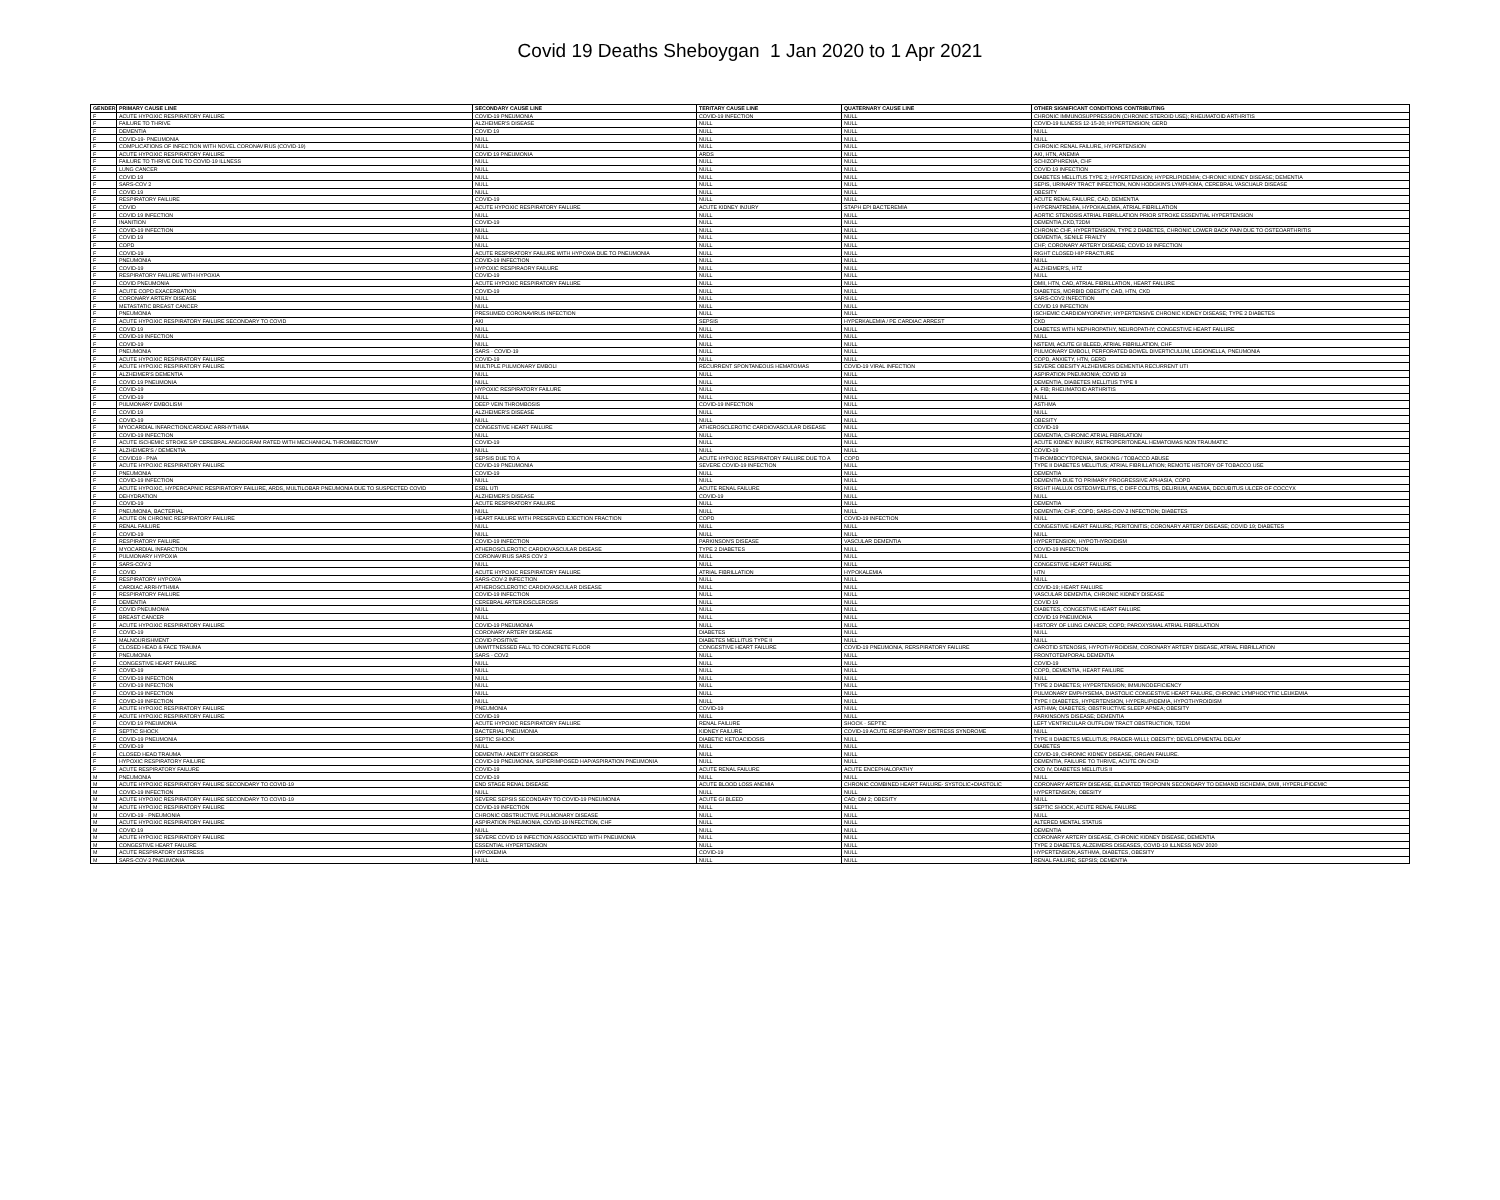Covid 19 Deaths Sheboygan 1 Jan 2020 to 1 Apr 2021
| GENDER | PRIMARY CAUSE LINE | SECONDARY CAUSE LINE | TERITARY CAUSE LINE | QUATERNARY CAUSE LINE | OTHER SIGNIFICANT CONDITIONS CONTRIBUTING |
| --- | --- | --- | --- | --- | --- |
| F | ACUTE HYPOXIC RESPIRATORY FAILURE | COVID-19 PNEUMONIA | COVID-19 INFECTION | NULL | CHRONIC IMMUNOSUPPRESSION (CHRONIC STEROID USE); RHEUMATOID ARTHRITIS |
| F | FAILURE TO THRIVE | ALZHEIMER'S DISEASE | NULL | NULL | COVID-19 ILLNESS 12-15-20; HYPERTENSION; GERD |
| F | DEMENTIA | COVID 19 | NULL | NULL | NULL |
| F | COVID-19- PNEUMONIA | NULL | NULL | NULL | NULL |
| F | COMPLICATIONS OF INFECTION WITH NOVEL CORONAVIRUS (COVID-19) | NULL | NULL | NULL | CHRONIC RENAL FAILURE, HYPERTENSION |
| F | ACUTE HYPOXIC RESPIRATORY FAILURE | COVID 19 PNEUMONIA | ARDS | NULL | AKI, HTN, ANEMIA |
| F | FAILURE TO THRIVE DUE TO COVID-19 ILLNESS | NULL | NULL | NULL | SCHIZOPHRENIA, CHF |
| F | LUNG CANCER | NULL | NULL | NULL | COVID 19 INFECTION |
| F | COVID 19 | NULL | NULL | NULL | DIABETES MELLITUS TYPE 2; HYPERTENSION; HYPERLIPIDEMIA; CHRONIC KIDNEY DISEASE; DEMENTIA |
| F | SARS-COV 2 | NULL | NULL | NULL | SEPIS, URINARY TRACT INFECTION, NON HODGKIN'S LYMPHOMA, CEREBRAL VASCUALR DISEASE |
| F | COVID 19 | NULL | NULL | NULL | OBESITY |
| F | RESPIRATORY FAILURE | COVID-19 | NULL | NULL | ACUTE RENAL FAILURE, CAD, DEMENTIA |
| F | COVID | ACUTE HYPOXIC RESPIRATORY FAILURE | ACUTE KIDNEY INJURY | STAPH EPI BACTEREMIA | HYPERNATREMIA, HYPOKALEMIA, ATRIAL FIBRILLATION |
| F | COVID 19 INFECTION | NULL | NULL | NULL | AORTIC STENOSIS ATRIAL FIBRILLATION PRIOR STROKE ESSENTIAL HYPERTENSION |
| F | INANITION | COVID-19 | NULL | NULL | DEMENTIA,CKD,T2DM |
| F | COVID-19 INFECTION | NULL | NULL | NULL | CHRONIC CHF, HYPERTENSION, TYPE 2 DIABETES, CHRONIC LOWER BACK PAIN DUE TO OSTEOARTHRITIS |
| F | COVID 19 | NULL | NULL | NULL | DEMENTIA, SENILE FRAILTY |
| F | COPD | NULL | NULL | NULL | CHF; CORONARY ARTERY DISEASE; COVID 19 INFECTION |
| F | COVID-19 | ACUTE RESPIRATORY FAILURE WITH HYPOXIA DUE TO PNEUMONIA | NULL | NULL | RIGHT CLOSED HIP FRACTURE |
| F | PNEUMONIA | COVID-19 INFECTION | NULL | NULL | NULL |
| F | COVID-19 | HYPOXIC RESPIRAORY FAILURE | NULL | NULL | ALZHEIMER'S, HTZ |
| F | RESPIRATORY FAILURE WITH HYPOXIA | COVID-19 | NULL | NULL | NULL |
| F | COVID PNEUMONIA | ACUTE HYPOXIC RESPIRATORY FAILURE | NULL | NULL | DMII, HTN, CAD, ATRIAL FIBRILLATION, HEART FAILURE |
| F | ACUTE COPD EXACERBATION | COVID-19 | NULL | NULL | DIABETES, MORBID OBESITY, CAD, HTN, CKD |
| F | CORONARY ARTERY DISEASE | NULL | NULL | NULL | SARS-COV2 INFECTION |
| F | METASTATIC BREAST CANCER | NULL | NULL | NULL | COVID 19 INFECTION |
| F | PNEUMONIA | PRESUMED CORONAVIRUS INFECTION | NULL | NULL | ISCHEMIC CARDIOMYOPATHY; HYPERTENSIVE CHRONIC KIDNEY DISEASE; TYPE 2 DIABETES |
| F | ACUTE HYPOXIC RESPIRATORY FAILURE SECONDARY TO COVID | AKI | SEPSIS | HYPERKALEMIA / PE CARDIAC ARREST | CKD |
| F | COVID 19 | NULL | NULL | NULL | DIABETES WITH NEPHROPATHY, NEUROPATHY; CONGESTIVE HEART FAILURE |
| F | COVID-19 INFECTION | NULL | NULL | NULL | NULL |
| F | COVID-19 | NULL | NULL | NULL | NSTEMI, ACUTE GI BLEED, ATRIAL FIBRILLATION, CHF |
| F | PNEUMONIA | SARS - COVID-19 | NULL | NULL | PULMONARY EMBOLI, PERFORATED BOWEL DIVERTICULUM, LEGIONELLA, PNEUMONIA |
| F | ACUTE HYPOXIC RESPIRATORY FAILURE | COVID-19 | NULL | NULL | COPD, ANXIETY, HTN, GERD |
| F | ACUTE HYPOXIC RESPIRATORY FAILURE | MULTIPLE PULMONARY EMBOLI | RECURRENT SPONTANEOUS HEMATOMAS | COVID-19 VIRAL INFECTION | SEVERE OBESITY ALZHEIMERS DEMENTIA RECURRENT UTI |
| F | ALZHEIMER'S DEMENTIA | NULL | NULL | NULL | ASPIRATION PNEUMONIA; COVID 19 |
| F | COVID 19 PNEUMONIA | NULL | NULL | NULL | DEMENTIA, DIABETES MELLITUS TYPE II |
| F | COVID-19 | HYPOXIC RESPIRATORY FAILURE | NULL | NULL | A. FIB; RHEUMATOID ARTHRITIS |
| F | COVID-19 | NULL | NULL | NULL | NULL |
| F | PULMONARY EMBOLISM | DEEP VEIN THROMBOSIS | COVID-19 INFECTION | NULL | ASTHMA |
| F | COVID 19 | ALZHEIMER'S DISEASE | NULL | NULL | NULL |
| F | COVID-19 | NULL | NULL | NULL | OBESITY |
| F | MYOCARDIAL INFARCTION/CARDIAC ARRHYTHMIA | CONGESTIVE HEART FAILURE | ATHEROSCLEROTIC CARDIOVASCULAR DISEASE | NULL | COVID-19 |
| F | COVID-19 INFECTION | NULL | NULL | NULL | DEMENTIA, CHRONIC ATRIAL FIBRILATION |
| F | ACUTE ISCHEMIC STROKE S/P CEREBRAL ANGIOGRAM RATED WITH MECHANICAL THROMBECTOMY | COVID-19 | NULL | NULL | ACUTE KIDNEY INJURY, RETROPERITONEAL HEMATOMAS NON TRAUMATIC |
| F | ALZHEIMER'S / DEMENTIA | NULL | NULL | NULL | COVID-19 |
| F | COVID19 - PNA | SEPSIS DUE TO A | ACUTE HYPOXIC RESPIRATORY FAILURE DUE TO A | COPD | THROMBOCYTOPENIA, SMOKING / TOBACCO ABUSE |
| F | ACUTE HYPOXIC RESPIRATORY FAILURE | COVID-19 PNEUMONIA | SEVERE COVID-19 INFECTION | NULL | TYPE II DIABETES MELLITUS; ATRIAL FIBRILLATION; REMOTE HISTORY OF TOBACCO USE |
| F | PNEUMONIA | COVID-19 | NULL | NULL | DEMENTIA |
| F | COVID-19 INFECTION | NULL | NULL | NULL | DEMENTIA DUE TO PRIMARY PROGRESSIVE APHASIA, COPD |
| F | ACUTE HYPOXIC, HYPERCAPNIC RESPIRATORY FAILURE, ARDS, MULTILOBAR PNEUMONIA DUE TO SUSPECTED COVID | ESBL UTI | ACUTE RENAL FAILURE | NULL | RIGHT HALLUX OSTEOMYELITIS, C DIFF COLITIS, DELIRIUM, ANEMIA, DECUBITUS ULCER OF COCCYX |
| F | DEHYDRATION | ALZHEIMER'S DISEASE | COVID-19 | NULL | NULL |
| F | COVID-19 | ACUTE RESPIRATORY FAILURE | NULL | NULL | DEMENTIA |
| F | PNEUMONIA, BACTERIAL | NULL | NULL | NULL | DEMENTIA; CHF; COPD; SARS-COV-2 INFECTION; DIABETES |
| F | ACUTE ON CHRONIC RESPIRATORY FAILURE | HEART FAILURE WITH PRESERVED EJECTION FRACTION | COPD | COVID-19 INFECTION | NULL |
| F | RENAL FAILURE | NULL | NULL | NULL | CONGESTIVE HEART FAILURE; PERITONITIS; CORONARY ARTERY DISEASE; COVID 19; DIABETES |
| F | COVID-19 | NULL | NULL | NULL | NULL |
| F | RESPIRATORY FAILURE | COVID-19 INFECTION | PARKINSON'S DISEASE | VASCULAR DEMENTIA | HYPERTENSION, HYPOTHYROIDISM |
| F | MYOCARDIAL INFARCTION | ATHEROSCLEROTIC CARDIOVASCULAR DISEASE | TYPE 2 DIABETES | NULL | COVID-19 INFECTION |
| F | PULMONARY HYPOXIA | CORONAVIRUS SARS COV 2 | NULL | NULL | NULL |
| F | SARS-COV-2 | NULL | NULL | NULL | CONGESTIVE HEART FAILURE |
| F | COVID | ACUTE HYPOXIC RESPIRATORY FAILURE | ATRIAL FIBRILLATION | HYPOKALEMIA | HTN |
| F | RESPIRATORY HYPOXIA | SARS-COV-2 INFECTION | NULL | NULL | NULL |
| F | CARDIAC ARRHYTHMIA | ATHEROSCLEROTIC CARDIOVASCULAR DISEASE | NULL | NULL | COVID-19; HEART FAILURE |
| F | RESPIRATORY FAILURE | COVID-19 INFECTION | NULL | NULL | VASCULAR DEMENTIA, CHRONIC KIDNEY DISEASE |
| F | DEMENTIA | CEREBRAL ARTERIOSCLEROSIS | NULL | NULL | COVID 19 |
| F | COVID PNEUMONIA | NULL | NULL | NULL | DIABETES, CONGESTIVE HEART FAILURE |
| F | BREAST CANCER | NULL | NULL | NULL | COVID 19 PNEUMONIA |
| F | ACUTE HYPOXIC RESPIRATORY FAILURE | COVID-19 PNEUMONIA | NULL | NULL | HISTORY OF LUNG CANCER; COPD; PAROXYSMAL ATRIAL FIBRILLATION |
| F | COVID-19 | CORONARY ARTERY DISEASE | DIABETES | NULL | NULL |
| F | MALNOURISHMENT | COVID POSITIVE | DIABETES MELLITUS TYPE II | NULL | NULL |
| F | CLOSED HEAD & FACE TRAUMA | UNWITTNESSED FALL TO CONCRETE FLOOR | CONGESTIVE HEART FAILURE | COVID-19 PNEUMONIA, RERSPIRATORY FAILURE | CAROTID STENOSIS, HYPOTHYROIDISM, CORONARY ARTERY DISEASE, ATRIAL FIBRILLATION |
| F | PNEUMONIA | SARS - COV2 | NULL | NULL | FRONTOTEMPORAL DEMENTIA |
| F | CONGESTIVE HEART FAILURE | NULL | NULL | NULL | COVID-19 |
| F | COVID-19 | NULL | NULL | NULL | COPD, DEMENTIA, HEART FAILURE |
| F | COVID-19 INFECTION | NULL | NULL | NULL | NULL |
| F | COVID-19 INFECTION | NULL | NULL | NULL | TYPE 2 DIABETES; HYPERTENSION; IMMUNODEFICIENCY |
| F | COVID-19 INFECTION | NULL | NULL | NULL | PULMONARY EMPHYSEMA, DIASTOLIC CONGESTIVE HEART FAILURE, CHRONIC LYMPHOCYTIC LEUKEMIA |
| F | COVID-19 INFECTION | NULL | NULL | NULL | TYPE I DIABETES, HYPERTENSION, HYPERLIPIDEMIA, HYPOTHYROIDISM |
| F | ACUTE HYPOXIC RESPIRATORY FAILURE | PNEUMONIA | COVID-19 | NULL | ASTHMA; DIABETES; OBSTRUCTIVE SLEEP APNEA; OBESITY |
| F | ACUTE HYPOXIC RESPIRATORY FAILURE | COVID-19 | NULL | NULL | PARKINSON'S DISEASE; DEMENTIA |
| F | COVID 19 PNEUMONIA | ACUTE HYPOXIC RESPIRATORY FAILURE | RENAL FAILURE | SHOCK - SEPTIC | LEFT VENTRICULAR OUTFLOW TRACT OBSTRUCTION, T2DM |
| F | SEPTIC SHOCK | BACTERIAL PNEUMONIA | KIDNEY FAILURE | COVID-19 ACUTE RESPIRATORY DISTRESS SYNDROME | NULL |
| F | COVID-19 PNEUMONIA | SEPTIC SHOCK | DIABETIC KETOACIDOSIS | NULL | TYPE II DIABETES MELLITUS; PRADER-WILLI; OBESITY; DEVELOPMENTAL DELAY |
| F | COVID-19 | NULL | NULL | NULL | DIABETES |
| F | CLOSED HEAD TRAUMA | DEMENTIA / ANEXITY DISORDER | NULL | NULL | COVID-19, CHRONIC KIDNEY DISEASE, ORGAN FAILURE. |
| F | HYPOXIC RESPIRATORY FAILURE | COVID-19 PNEUMONIA, SUPERIMPOSED HAP/ASPIRATION PNEUMONIA | NULL | NULL | DEMENTIA, FAILURE TO THRIVE, ACUTE ON CKD |
| F | ACUTE RESPIRATORY FAILURE | COVID-19 | ACUTE RENAL FAILURE | ACUTE ENCEPHALOPATHY | CKD IV, DIABETES MELLITUS II |
| M | PNEUMONIA | COVID-19 | NULL | NULL | NULL |
| M | ACUTE HYPOXIC RESPIRATORY FAILURE SECONDARY TO COVID-19 | END STAGE RENAL DISEASE | ACUTE BLOOD LOSS ANEMIA | CHRONIC COMBINED HEART FAILURE- SYSTOLIC+DIASTOLIC | CORONARY ARTERY DISEASE, ELEVATED TROPONIN SECONDARY TO DEMAND ISCHEMIA, DMII, HYPERLIPIDEMIC |
| M | COVID-19 INFECTION | NULL | NULL | NULL | HYPERTENSION; OBESITY |
| M | ACUTE HYPOXIC RESPIRATORY FAILURE SECONDARY TO COVID-19 | SEVERE SEPSIS SECONDARY TO COVID-19 PNEUMONIA | ACUTE GI BLEED | CAD; DM 2; OBESITY | NULL |
| M | ACUTE HYPOXIC RESPIRATORY FAILURE | COVID-19 INFECTION | NULL | NULL | SEPTIC SHOCK, ACUTE RENAL FAILURE |
| M | COVID-19 - PNEUMONIA | CHRONIC OBSTRUCTIVE PULMONARY DISEASE | NULL | NULL | NULL |
| M | ACUTE HYPOXIC RESPIRATORY FAILURE | ASPIRATION PNEUMONIA, COVID-19 INFECTION, CHF | NULL | NULL | ALTERED MENTAL STATUS |
| M | COVID 19 | NULL | NULL | NULL | DEMENTIA |
| M | ACUTE HYPOXIC RESPIRATORY FAILURE | SEVERE COVID 19 INFECTION ASSOCIATED WITH PNEUMONIA | NULL | NULL | CORONARY ARTERY DISEASE, CHRONIC KIDNEY DISEASE, DEMENTIA |
| M | CONGESTIVE HEART FAILURE | ESSENTIAL HYPERTENSION | NULL | NULL | TYPE 2 DIABETES, ALZEIMERS DISEASES, COVID-19 ILLNESS NOV 2020 |
| M | ACUTE RESPIRATORY DISTRESS | HYPOXEMIA | COVID-19 | NULL | HYPERTENSION,ASTHMA, DIABETES, OBESITY |
| M | SARS-COV-2 PNEUMONIA | NULL | NULL | NULL | RENAL FAILURE; SEPSIS; DEMENTIA |